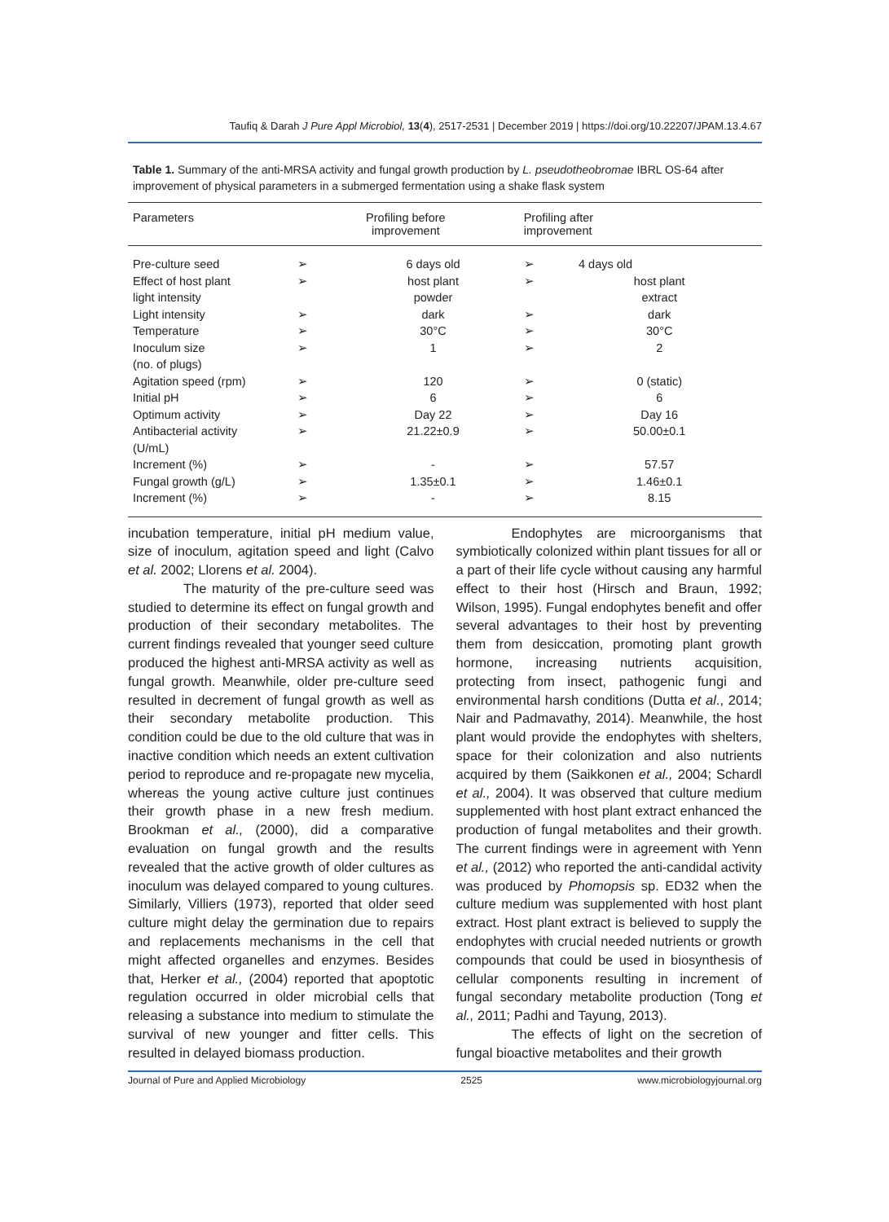Taufiq & Darah J Pure Appl Microbiol, 13(4), 2517-2531 | December 2019 | https://doi.org/10.22207/JPAM.13.4.67
Table 1. Summary of the anti-MRSA activity and fungal growth production by L. pseudotheobromae IBRL OS-64 after improvement of physical parameters in a submerged fermentation using a shake flask system
| Parameters | Profiling before improvement | | Profiling after improvement | | |
| --- | --- | --- | --- | --- | --- |
| Pre-culture seed | ➢ | 6 days old | ➢ | 4 days old | |
| Effect of host plant light intensity | ➢ | host plant powder | ➢ | host plant extract | |
| Light intensity | ➢ | dark | ➢ | dark | |
| Temperature | ➢ | 30°C | ➢ | 30°C | |
| Inoculum size (no. of plugs) | ➢ | 1 | ➢ | 2 | |
| Agitation speed (rpm) | ➢ | 120 | ➢ | 0 (static) | |
| Initial pH | ➢ | 6 | ➢ | 6 | |
| Optimum activity | ➢ | Day 22 | ➢ | Day 16 | |
| Antibacterial activity (U/mL) | ➢ | 21.22±0.9 | ➢ | 50.00±0.1 | |
| Increment (%) | ➢ | - | ➢ | 57.57 | |
| Fungal growth (g/L) | ➢ | 1.35±0.1 | ➢ | 1.46±0.1 | |
| Increment (%) | ➢ | - | ➢ | 8.15 | |
incubation temperature, initial pH medium value, size of inoculum, agitation speed and light (Calvo et al. 2002; Llorens et al. 2004).
The maturity of the pre-culture seed was studied to determine its effect on fungal growth and production of their secondary metabolites. The current findings revealed that younger seed culture produced the highest anti-MRSA activity as well as fungal growth. Meanwhile, older pre-culture seed resulted in decrement of fungal growth as well as their secondary metabolite production. This condition could be due to the old culture that was in inactive condition which needs an extent cultivation period to reproduce and re-propagate new mycelia, whereas the young active culture just continues their growth phase in a new fresh medium. Brookman et al., (2000), did a comparative evaluation on fungal growth and the results revealed that the active growth of older cultures as inoculum was delayed compared to young cultures. Similarly, Villiers (1973), reported that older seed culture might delay the germination due to repairs and replacements mechanisms in the cell that might affected organelles and enzymes. Besides that, Herker et al., (2004) reported that apoptotic regulation occurred in older microbial cells that releasing a substance into medium to stimulate the survival of new younger and fitter cells. This resulted in delayed biomass production.
Endophytes are microorganisms that symbiotically colonized within plant tissues for all or a part of their life cycle without causing any harmful effect to their host (Hirsch and Braun, 1992; Wilson, 1995). Fungal endophytes benefit and offer several advantages to their host by preventing them from desiccation, promoting plant growth hormone, increasing nutrients acquisition, protecting from insect, pathogenic fungi and environmental harsh conditions (Dutta et al., 2014; Nair and Padmavathy, 2014). Meanwhile, the host plant would provide the endophytes with shelters, space for their colonization and also nutrients acquired by them (Saikkonen et al., 2004; Schardl et al., 2004). It was observed that culture medium supplemented with host plant extract enhanced the production of fungal metabolites and their growth. The current findings were in agreement with Yenn et al., (2012) who reported the anti-candidal activity was produced by Phomopsis sp. ED32 when the culture medium was supplemented with host plant extract. Host plant extract is believed to supply the endophytes with crucial needed nutrients or growth compounds that could be used in biosynthesis of cellular components resulting in increment of fungal secondary metabolite production (Tong et al., 2011; Padhi and Tayung, 2013).
The effects of light on the secretion of fungal bioactive metabolites and their growth
Journal of Pure and Applied Microbiology 2525 www.microbiologyjournal.org